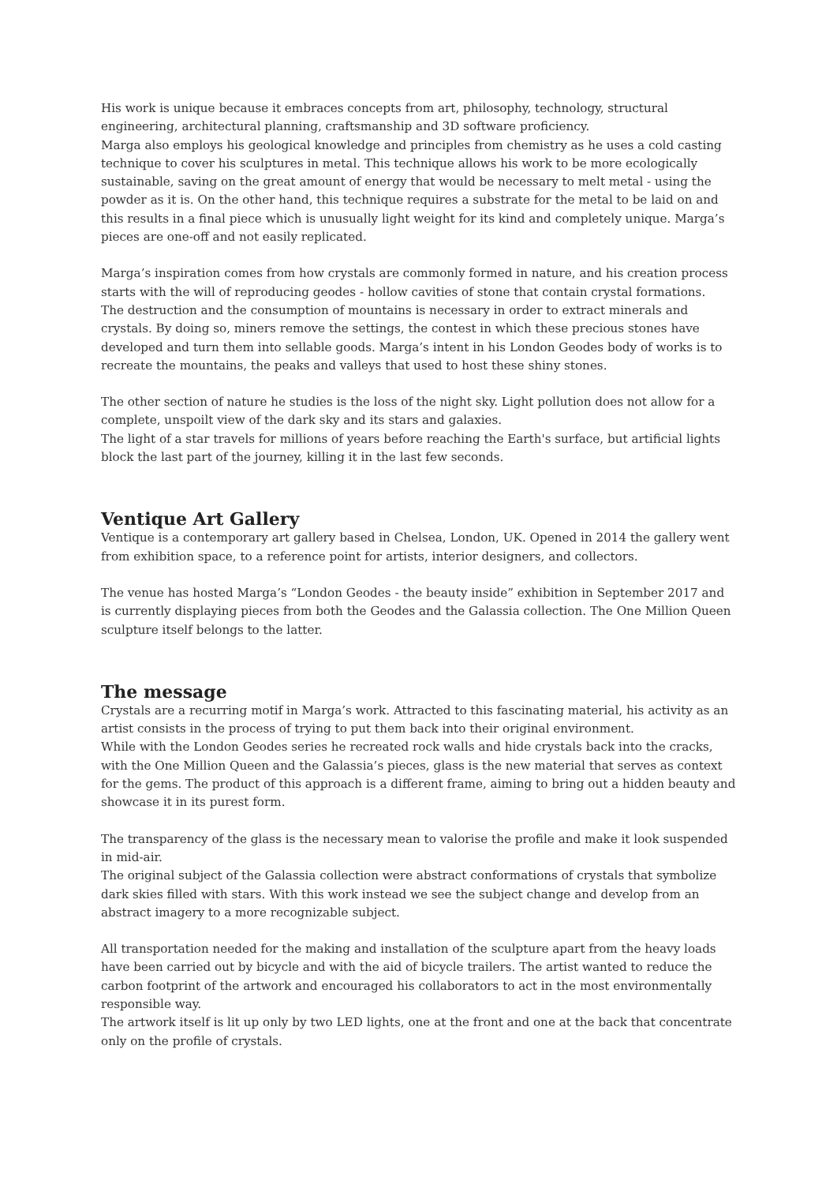His work is unique because it embraces concepts from art, philosophy, technology, structural engineering, architectural planning, craftsmanship and 3D software proficiency.
Marga also employs his geological knowledge and principles from chemistry as he uses a cold casting technique to cover his sculptures in metal. This technique allows his work to be more ecologically sustainable, saving on the great amount of energy that would be necessary to melt metal - using the powder as it is. On the other hand, this technique requires a substrate for the metal to be laid on and this results in a final piece which is unusually light weight for its kind and completely unique. Marga’s pieces are one-off and not easily replicated.
Marga’s inspiration comes from how crystals are commonly formed in nature, and his creation process starts with the will of reproducing geodes - hollow cavities of stone that contain crystal formations.
The destruction and the consumption of mountains is necessary in order to extract minerals and crystals. By doing so, miners remove the settings, the contest in which these precious stones have developed and turn them into sellable goods. Marga’s intent in his London Geodes body of works is to recreate the mountains, the peaks and valleys that used to host these shiny stones.
The other section of nature he studies is the loss of the night sky. Light pollution does not allow for a complete, unspoilt view of the dark sky and its stars and galaxies.
The light of a star travels for millions of years before reaching the Earth's surface, but artificial lights block the last part of the journey, killing it in the last few seconds.
Ventique Art Gallery
Ventique is a contemporary art gallery based in Chelsea, London, UK. Opened in 2014 the gallery went from exhibition space, to a reference point for artists, interior designers, and collectors.
The venue has hosted Marga’s “London Geodes - the beauty inside” exhibition in September 2017 and is currently displaying pieces from both the Geodes and the Galassia collection. The One Million Queen sculpture itself belongs to the latter.
The message
Crystals are a recurring motif in Marga’s work. Attracted to this fascinating material, his activity as an artist consists in the process of trying to put them back into their original environment.
While with the London Geodes series he recreated rock walls and hide crystals back into the cracks, with the One Million Queen and the Galassia’s pieces, glass is the new material that serves as context for the gems. The product of this approach is a different frame, aiming to bring out a hidden beauty and showcase it in its purest form.
The transparency of the glass is the necessary mean to valorise the profile and make it look suspended in mid-air.
The original subject of the Galassia collection were abstract conformations of crystals that symbolize dark skies filled with stars. With this work instead we see the subject change and develop from an abstract imagery to a more recognizable subject.
All transportation needed for the making and installation of the sculpture apart from the heavy loads have been carried out by bicycle and with the aid of bicycle trailers. The artist wanted to reduce the carbon footprint of the artwork and encouraged his collaborators to act in the most environmentally responsible way.
The artwork itself is lit up only by two LED lights, one at the front and one at the back that concentrate only on the profile of crystals.